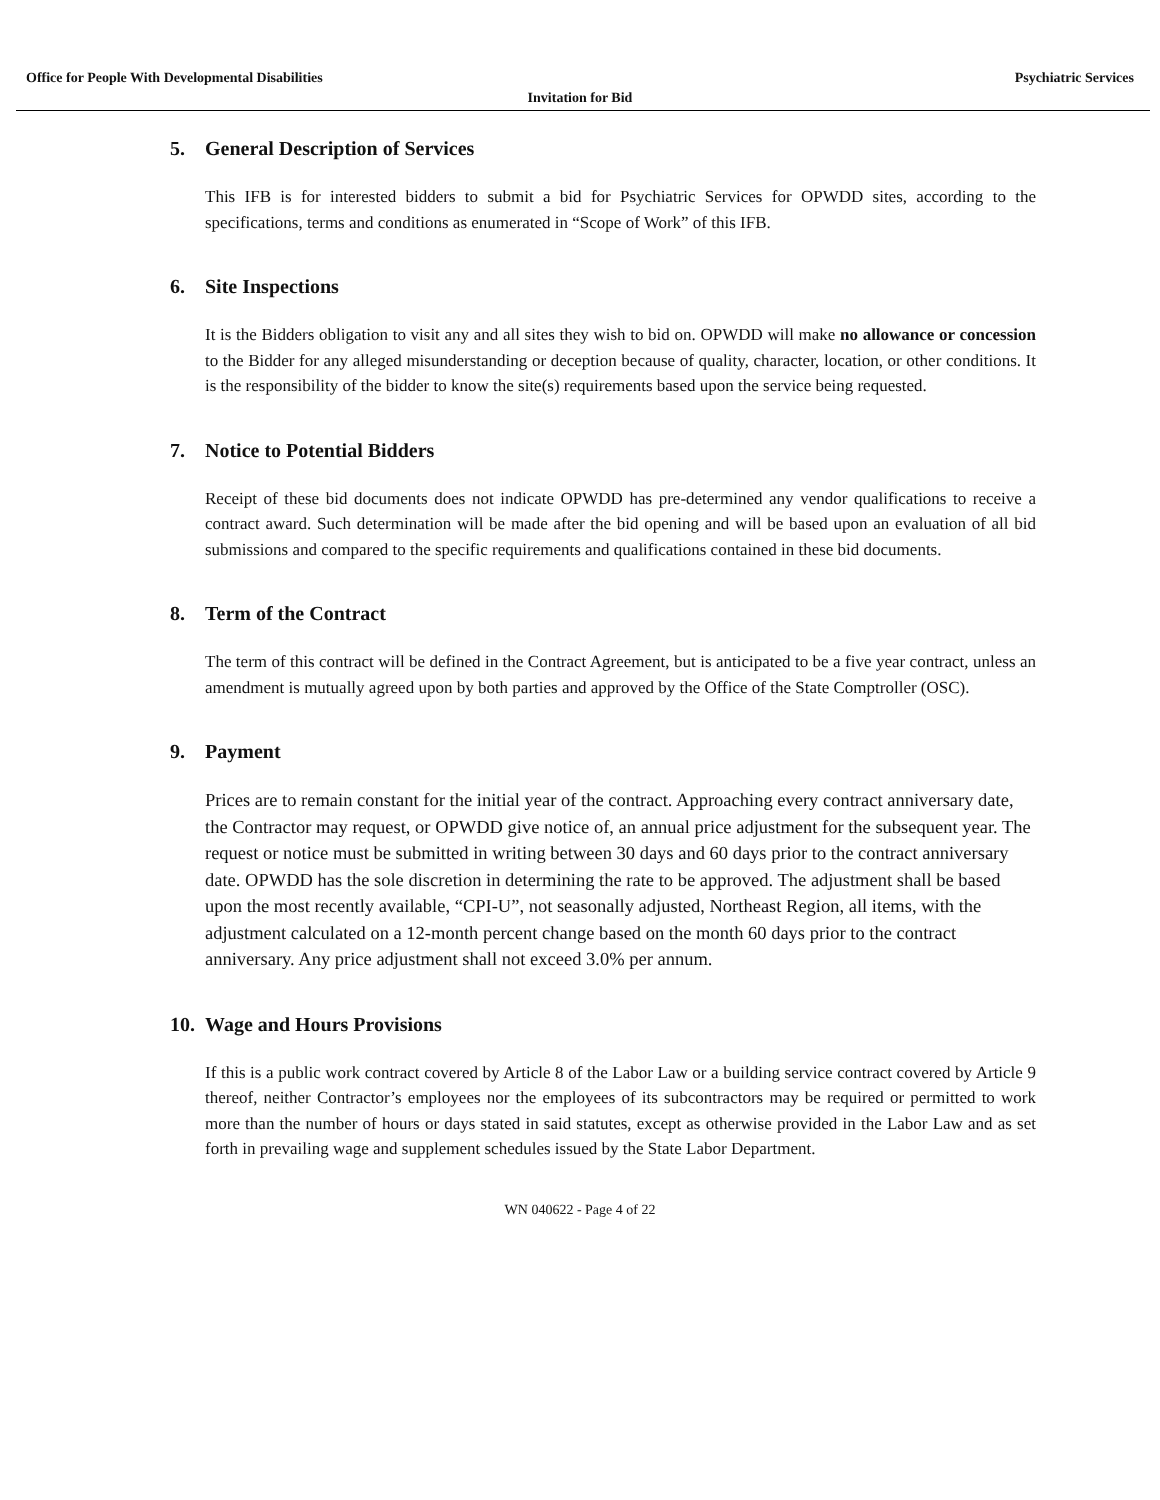Office for People With Developmental Disabilities Psychiatric Services
Invitation for Bid
5. General Description of Services
This IFB is for interested bidders to submit a bid for Psychiatric Services for OPWDD sites, according to the specifications, terms and conditions as enumerated in “Scope of Work” of this IFB.
6. Site Inspections
It is the Bidders obligation to visit any and all sites they wish to bid on. OPWDD will make no allowance or concession to the Bidder for any alleged misunderstanding or deception because of quality, character, location, or other conditions. It is the responsibility of the bidder to know the site(s) requirements based upon the service being requested.
7. Notice to Potential Bidders
Receipt of these bid documents does not indicate OPWDD has pre-determined any vendor qualifications to receive a contract award. Such determination will be made after the bid opening and will be based upon an evaluation of all bid submissions and compared to the specific requirements and qualifications contained in these bid documents.
8. Term of the Contract
The term of this contract will be defined in the Contract Agreement, but is anticipated to be a five year contract, unless an amendment is mutually agreed upon by both parties and approved by the Office of the State Comptroller (OSC).
9. Payment
Prices are to remain constant for the initial year of the contract. Approaching every contract anniversary date, the Contractor may request, or OPWDD give notice of, an annual price adjustment for the subsequent year. The request or notice must be submitted in writing between 30 days and 60 days prior to the contract anniversary date. OPWDD has the sole discretion in determining the rate to be approved. The adjustment shall be based upon the most recently available, “CPI-U”, not seasonally adjusted, Northeast Region, all items, with the adjustment calculated on a 12-month percent change based on the month 60 days prior to the contract anniversary. Any price adjustment shall not exceed 3.0% per annum.
10. Wage and Hours Provisions
If this is a public work contract covered by Article 8 of the Labor Law or a building service contract covered by Article 9 thereof, neither Contractor’s employees nor the employees of its subcontractors may be required or permitted to work more than the number of hours or days stated in said statutes, except as otherwise provided in the Labor Law and as set forth in prevailing wage and supplement schedules issued by the State Labor Department.
WN 040622 - Page 4 of 22